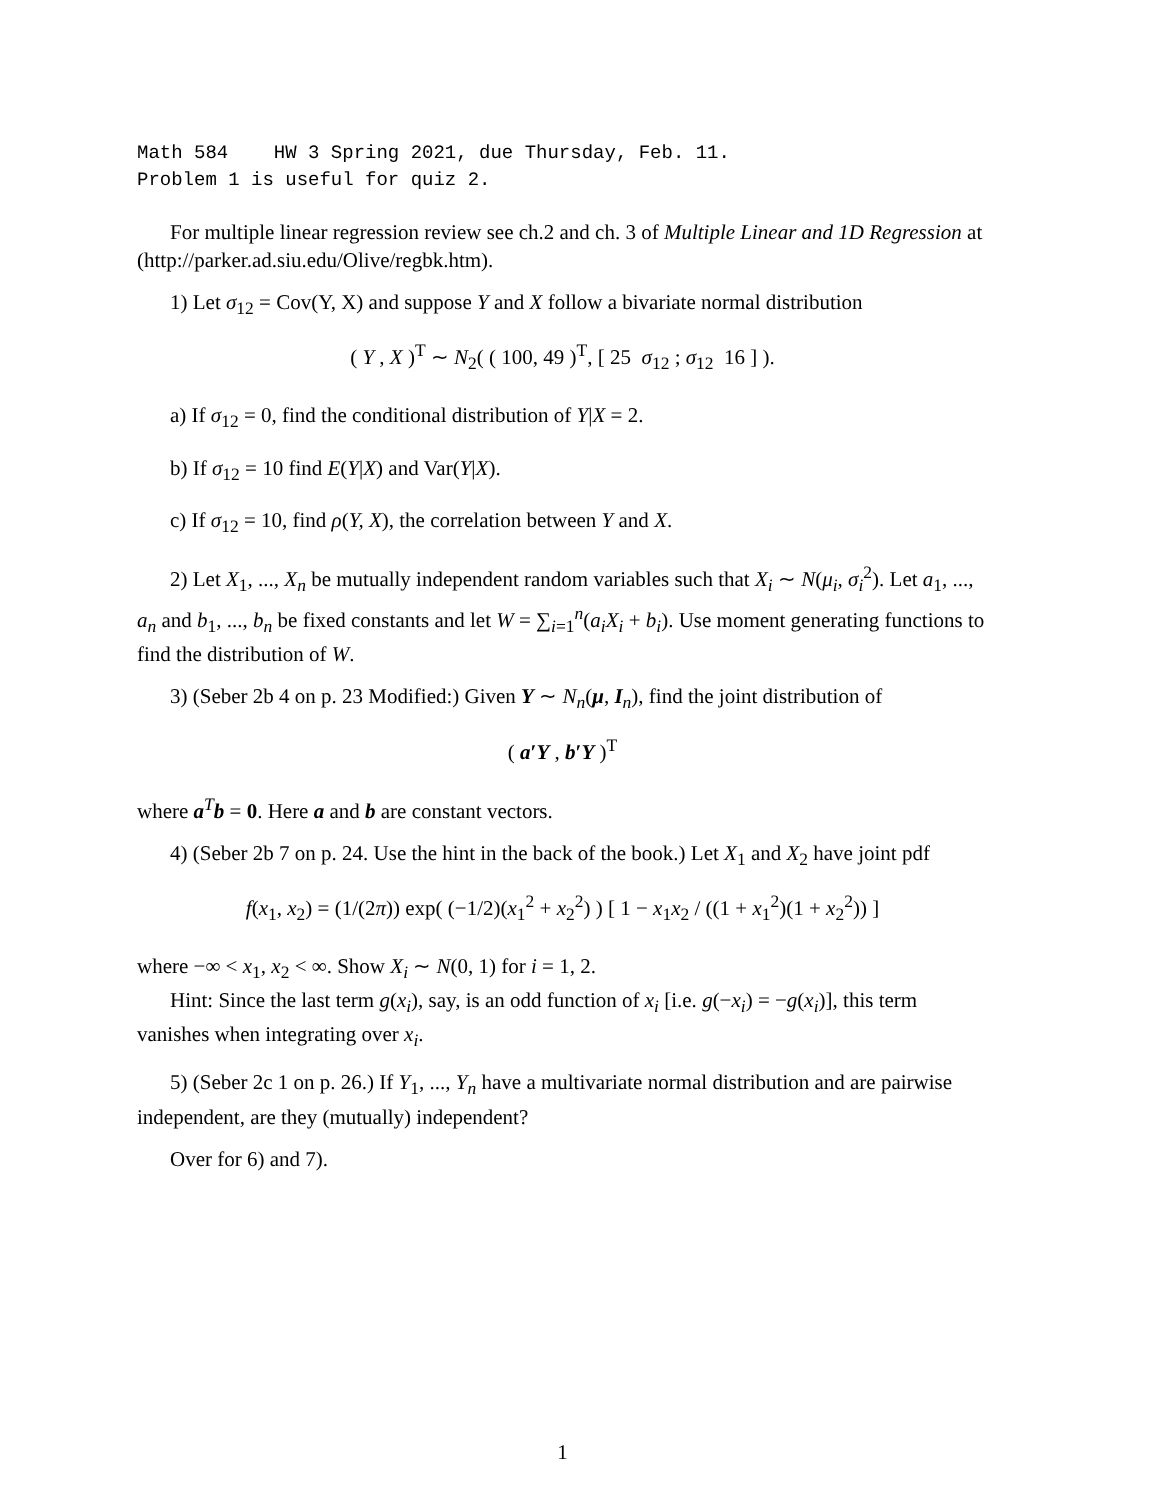Math 584 HW 3 Spring 2021, due Thursday, Feb. 11.
Problem 1 is useful for quiz 2.
For multiple linear regression review see ch.2 and ch. 3 of Multiple Linear and 1D Regression at (http://parker.ad.siu.edu/Olive/regbk.htm).
1) Let σ<sub>12</sub> = Cov(Y, X) and suppose Y and X follow a bivariate normal distribution
( Y , X )<sup>T</sup> ∼ N<sub>2</sub>( ( 100, 49 )<sup>T</sup>, [ 25 σ<sub>12</sub> ; σ<sub>12</sub> 16 ] ).
a) If σ<sub>12</sub> = 0, find the conditional distribution of Y|X = 2.
b) If σ<sub>12</sub> = 10 find E(Y|X) and Var(Y|X).
c) If σ<sub>12</sub> = 10, find ρ(Y, X), the correlation between Y and X.
2) Let X<sub>1</sub>, ..., X<sub>n</sub> be mutually independent random variables such that X<sub>i</sub> ∼ N(μ<sub>i</sub>, σ<sub>i</sub><sup>2</sup>). Let a<sub>1</sub>, ..., a<sub>n</sub> and b<sub>1</sub>, ..., b<sub>n</sub> be fixed constants and let W = ∑<sub>i=1</sub><sup>n</sup>(a<sub>i</sub>X<sub>i</sub> + b<sub>i</sub>). Use moment generating functions to find the distribution of W.
3) (Seber 2b 4 on p. 23 Modified:) Given Y ∼ N<sub>n</sub>(μ, I<sub>n</sub>), find the joint distribution of
( a′Y , b′Y )<sup>T</sup>
where a<sup>T</sup>b = 0. Here a and b are constant vectors.
4) (Seber 2b 7 on p. 24. Use the hint in the back of the book.) Let X<sub>1</sub> and X<sub>2</sub> have joint pdf
f(x<sub>1</sub>, x<sub>2</sub>) = (1/(2π)) exp( (−1/2)(x<sub>1</sub><sup>2</sup> + x<sub>2</sub><sup>2</sup>) ) [ 1 − x<sub>1</sub>x<sub>2</sub> / ((1 + x<sub>1</sub><sup>2</sup>)(1 + x<sub>2</sub><sup>2</sup>)) ]
where −∞ < x<sub>1</sub>, x<sub>2</sub> < ∞. Show X<sub>i</sub> ∼ N(0, 1) for i = 1, 2.
Hint: Since the last term g(x<sub>i</sub>), say, is an odd function of x<sub>i</sub> [i.e. g(−x<sub>i</sub>) = −g(x<sub>i</sub>)], this term vanishes when integrating over x<sub>i</sub>.
5) (Seber 2c 1 on p. 26.) If Y<sub>1</sub>, ..., Y<sub>n</sub> have a multivariate normal distribution and are pairwise independent, are they (mutually) independent?
Over for 6) and 7).
1